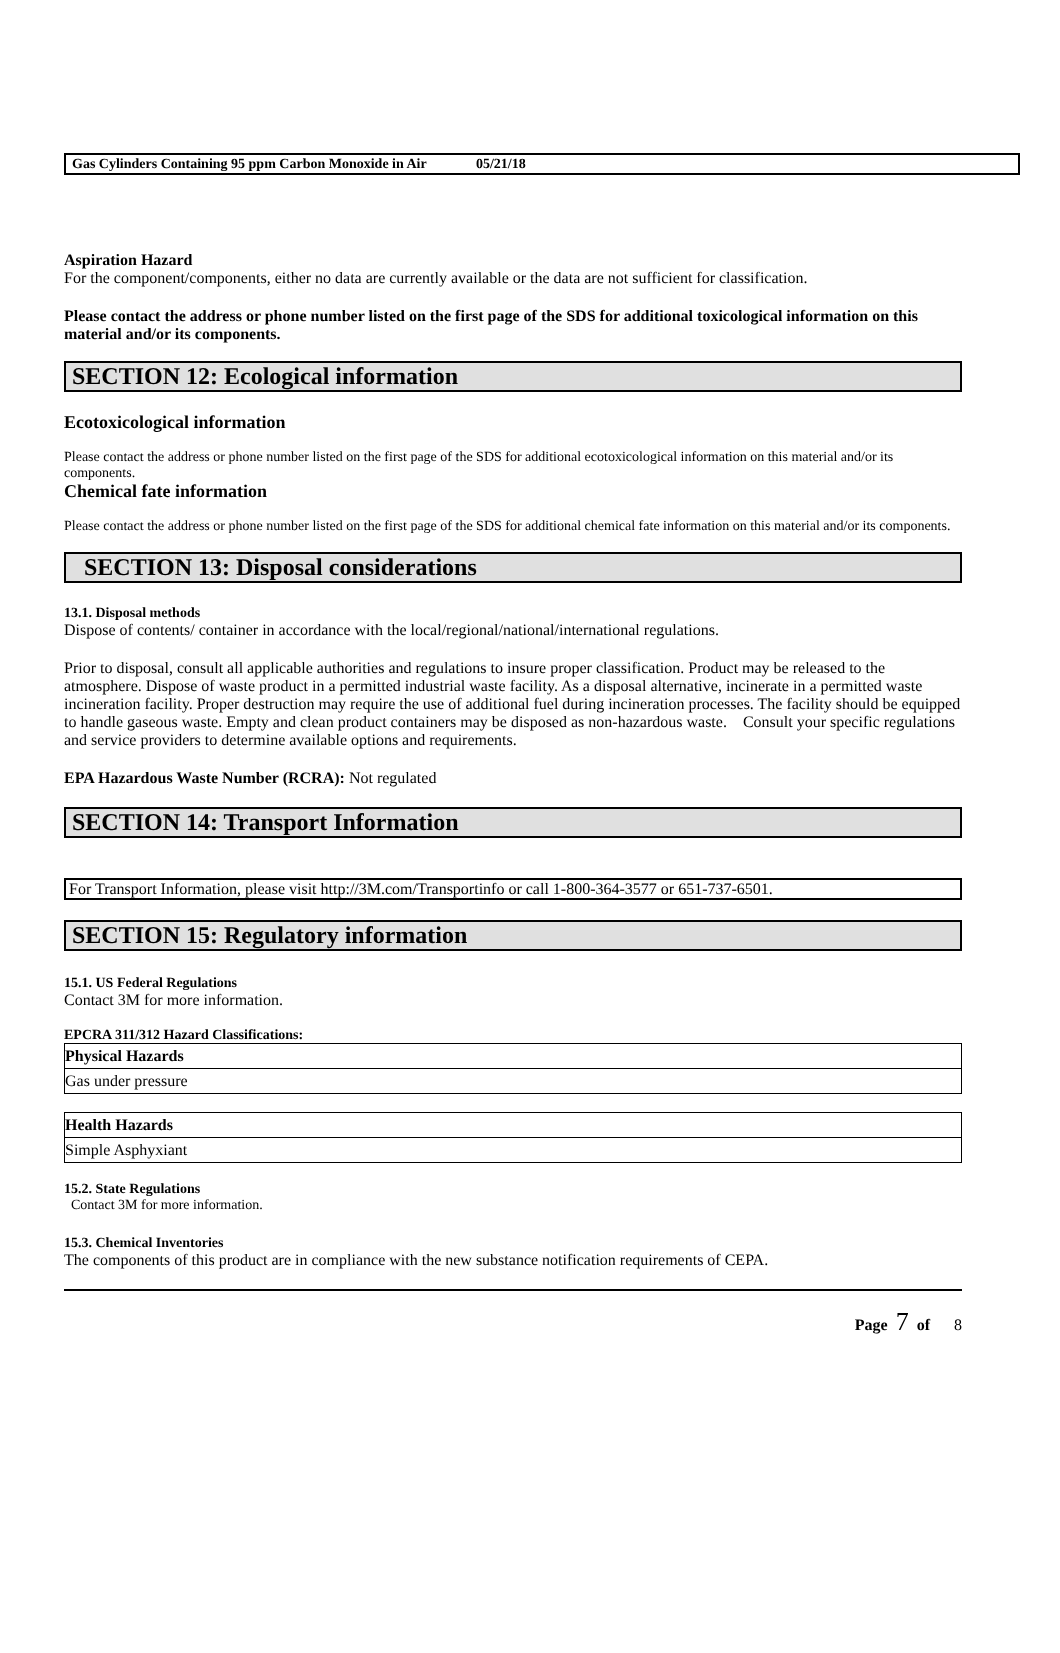Gas Cylinders Containing 95 ppm Carbon Monoxide in Air 05/21/18
Aspiration Hazard
For the component/components, either no data are currently available or the data are not sufficient for classification.
Please contact the address or phone number listed on the first page of the SDS for additional toxicological information on this material and/or its components.
SECTION 12: Ecological information
Ecotoxicological information
Please contact the address or phone number listed on the first page of the SDS for additional ecotoxicological information on this material and/or its components.
Chemical fate information
Please contact the address or phone number listed on the first page of the SDS for additional chemical fate information on this material and/or its components.
SECTION 13: Disposal considerations
13.1. Disposal methods
Dispose of contents/ container in accordance with the local/regional/national/international regulations.
Prior to disposal, consult all applicable authorities and regulations to insure proper classification. Product may be released to the atmosphere. Dispose of waste product in a permitted industrial waste facility. As a disposal alternative, incinerate in a permitted waste incineration facility. Proper destruction may require the use of additional fuel during incineration processes. The facility should be equipped to handle gaseous waste. Empty and clean product containers may be disposed as non-hazardous waste. Consult your specific regulations and service providers to determine available options and requirements.
EPA Hazardous Waste Number (RCRA): Not regulated
SECTION 14: Transport Information
For Transport Information, please visit http://3M.com/Transportinfo or call 1-800-364-3577 or 651-737-6501.
SECTION 15: Regulatory information
15.1. US Federal Regulations
Contact 3M for more information.
EPCRA 311/312 Hazard Classifications:
| Physical Hazards |
| --- |
| Gas under pressure |
| Health Hazards |
| --- |
| Simple Asphyxiant |
15.2. State Regulations
Contact 3M for more information.
15.3. Chemical Inventories
The components of this product are in compliance with the new substance notification requirements of CEPA.
Page 7 of 8